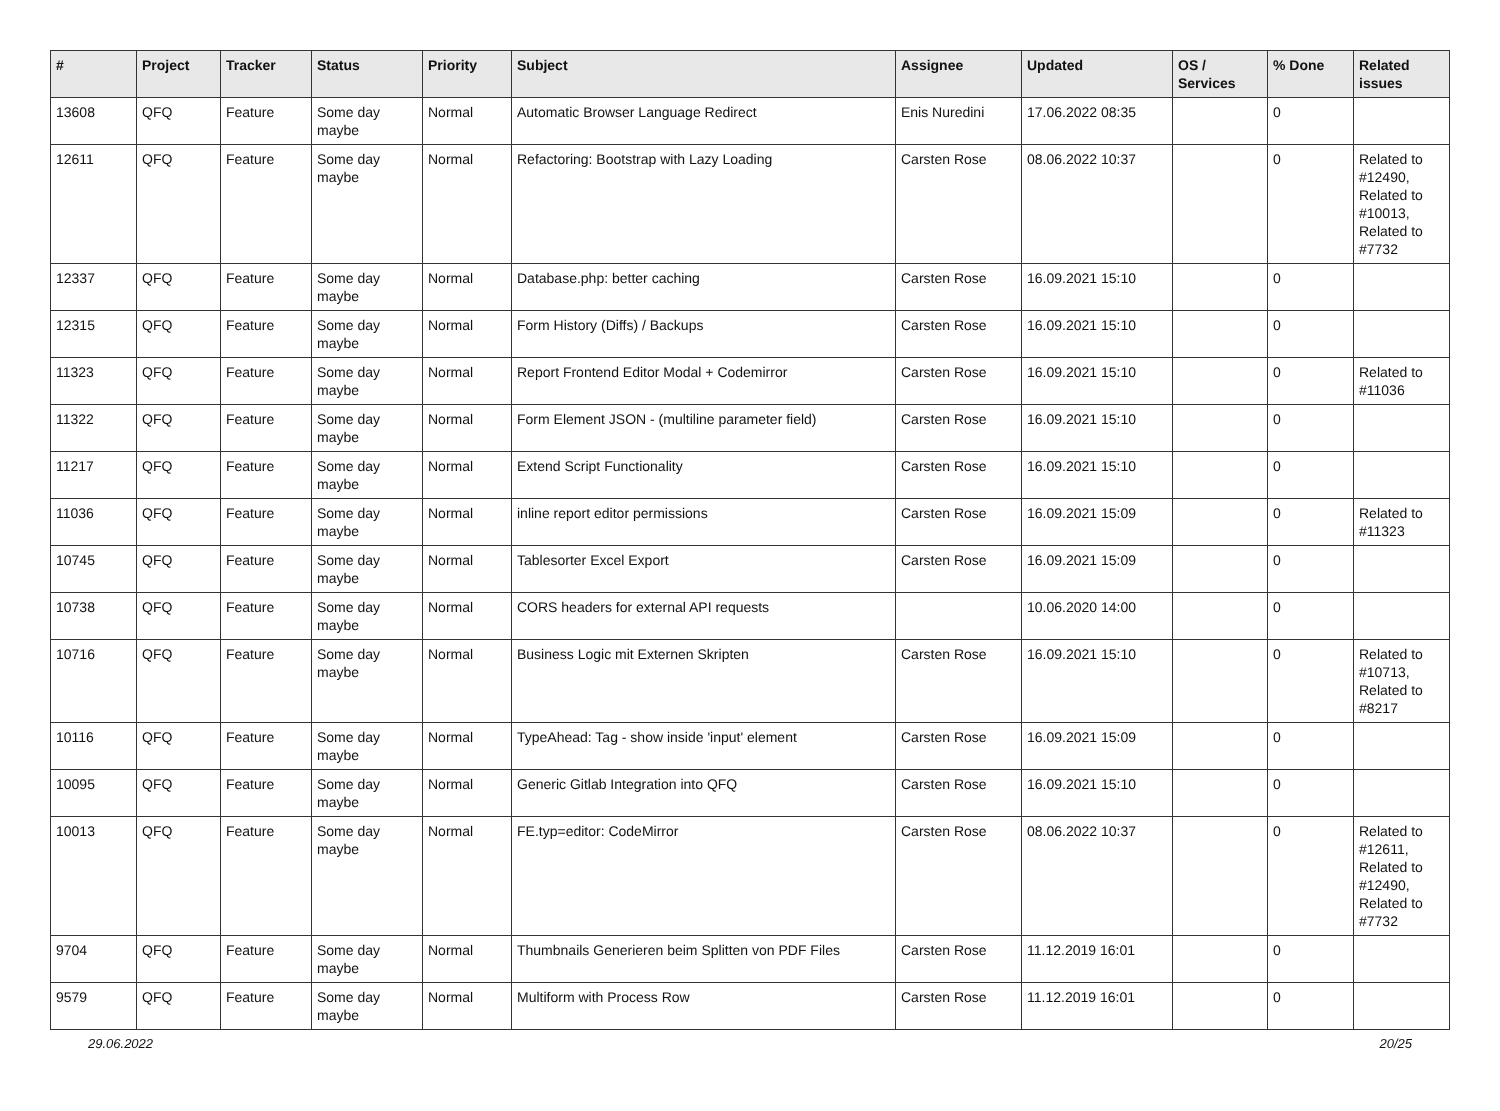| # | Project | Tracker | Status | Priority | Subject | Assignee | Updated | OS / Services | % Done | Related issues |
| --- | --- | --- | --- | --- | --- | --- | --- | --- | --- | --- |
| 13608 | QFQ | Feature | Some day maybe | Normal | Automatic Browser Language Redirect | Enis Nuredini | 17.06.2022 08:35 | | 0 | |
| 12611 | QFQ | Feature | Some day maybe | Normal | Refactoring: Bootstrap with Lazy Loading | Carsten Rose | 08.06.2022 10:37 | | 0 | Related to #12490, Related to #10013, Related to #7732 |
| 12337 | QFQ | Feature | Some day maybe | Normal | Database.php: better caching | Carsten Rose | 16.09.2021 15:10 | | 0 | |
| 12315 | QFQ | Feature | Some day maybe | Normal | Form History (Diffs) / Backups | Carsten Rose | 16.09.2021 15:10 | | 0 | |
| 11323 | QFQ | Feature | Some day maybe | Normal | Report Frontend Editor Modal + Codemirror | Carsten Rose | 16.09.2021 15:10 | | 0 | Related to #11036 |
| 11322 | QFQ | Feature | Some day maybe | Normal | Form Element JSON - (multiline parameter field) | Carsten Rose | 16.09.2021 15:10 | | 0 | |
| 11217 | QFQ | Feature | Some day maybe | Normal | Extend Script Functionality | Carsten Rose | 16.09.2021 15:10 | | 0 | |
| 11036 | QFQ | Feature | Some day maybe | Normal | inline report editor permissions | Carsten Rose | 16.09.2021 15:09 | | 0 | Related to #11323 |
| 10745 | QFQ | Feature | Some day maybe | Normal | Tablesorter Excel Export | Carsten Rose | 16.09.2021 15:09 | | 0 | |
| 10738 | QFQ | Feature | Some day maybe | Normal | CORS headers for external API requests | | 10.06.2020 14:00 | | 0 | |
| 10716 | QFQ | Feature | Some day maybe | Normal | Business Logic mit Externen Skripten | Carsten Rose | 16.09.2021 15:10 | | 0 | Related to #10713, Related to #8217 |
| 10116 | QFQ | Feature | Some day maybe | Normal | TypeAhead: Tag - show inside 'input' element | Carsten Rose | 16.09.2021 15:09 | | 0 | |
| 10095 | QFQ | Feature | Some day maybe | Normal | Generic Gitlab Integration into QFQ | Carsten Rose | 16.09.2021 15:10 | | 0 | |
| 10013 | QFQ | Feature | Some day maybe | Normal | FE.typ=editor: CodeMirror | Carsten Rose | 08.06.2022 10:37 | | 0 | Related to #12611, Related to #12490, Related to #7732 |
| 9704 | QFQ | Feature | Some day maybe | Normal | Thumbnails Generieren beim Splitten von PDF Files | Carsten Rose | 11.12.2019 16:01 | | 0 | |
| 9579 | QFQ | Feature | Some day maybe | Normal | Multiform with Process Row | Carsten Rose | 11.12.2019 16:01 | | 0 | |
29.06.2022 20/25